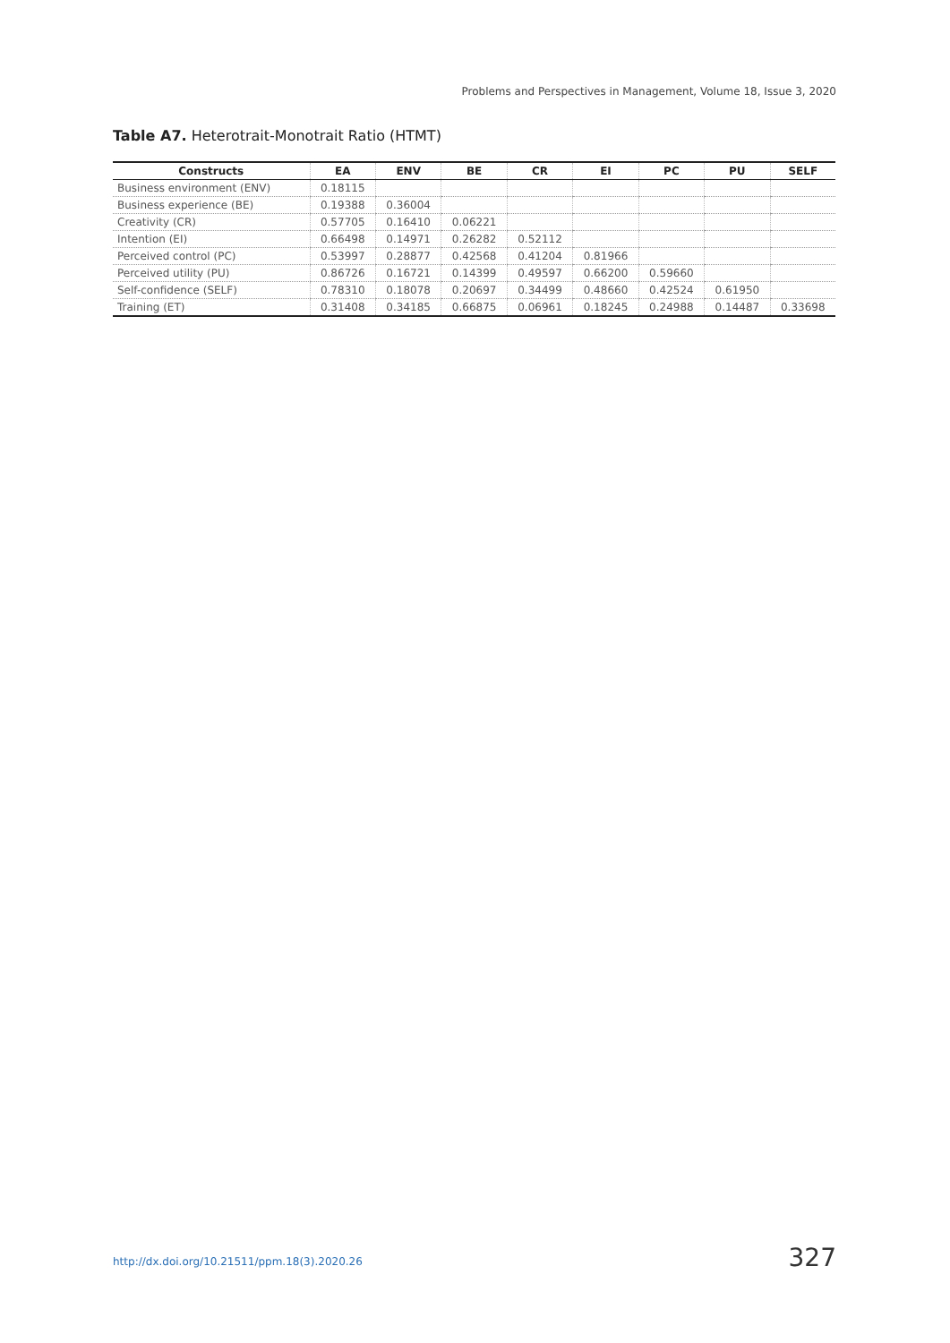Problems and Perspectives in Management, Volume 18, Issue 3, 2020
Table A7. Heterotrait-Monotrait Ratio (HTMT)
| Constructs | EA | ENV | BE | CR | EI | PC | PU | SELF |
| --- | --- | --- | --- | --- | --- | --- | --- | --- |
| Business environment (ENV) | 0.18115 | | | | | | | |
| Business experience (BE) | 0.19388 | 0.36004 | | | | | | |
| Creativity (CR) | 0.57705 | 0.16410 | 0.06221 | | | | | |
| Intention (EI) | 0.66498 | 0.14971 | 0.26282 | 0.52112 | | | | |
| Perceived control (PC) | 0.53997 | 0.28877 | 0.42568 | 0.41204 | 0.81966 | | | |
| Perceived utility (PU) | 0.86726 | 0.16721 | 0.14399 | 0.49597 | 0.66200 | 0.59660 | | |
| Self-confidence (SELF) | 0.78310 | 0.18078 | 0.20697 | 0.34499 | 0.48660 | 0.42524 | 0.61950 | |
| Training (ET) | 0.31408 | 0.34185 | 0.66875 | 0.06961 | 0.18245 | 0.24988 | 0.14487 | 0.33698 |
http://dx.doi.org/10.21511/ppm.18(3).2020.26
327